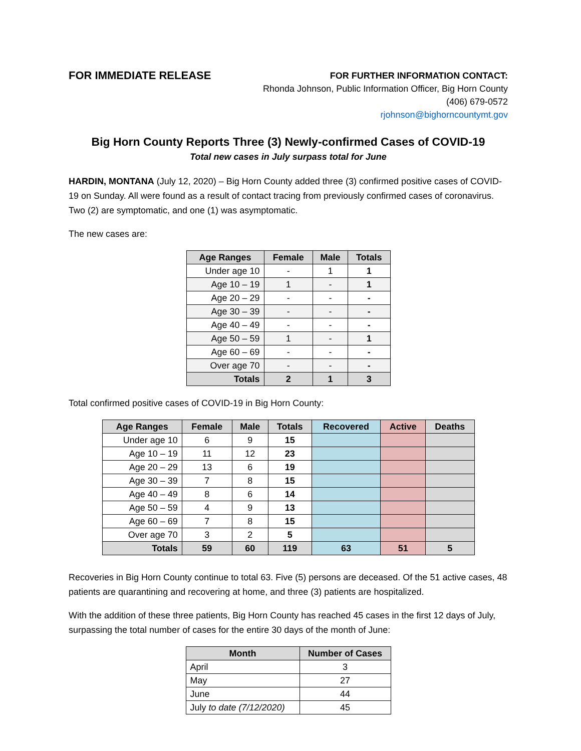FOR IMMEDIATE RELEASE
FOR FURTHER INFORMATION CONTACT:
Rhonda Johnson, Public Information Officer, Big Horn County
(406) 679-0572
rjohnson@bighorncountymt.gov
Big Horn County Reports Three (3) Newly-confirmed Cases of COVID-19
Total new cases in July surpass total for June
HARDIN, MONTANA (July 12, 2020) – Big Horn County added three (3) confirmed positive cases of COVID-19 on Sunday. All were found as a result of contact tracing from previously confirmed cases of coronavirus. Two (2) are symptomatic, and one (1) was asymptomatic.
The new cases are:
| Age Ranges | Female | Male | Totals |
| --- | --- | --- | --- |
| Under age 10 | - | 1 | 1 |
| Age 10 – 19 | 1 | - | 1 |
| Age 20 – 29 | - | - | - |
| Age 30 – 39 | - | - | - |
| Age 40 – 49 | - | - | - |
| Age 50 – 59 | 1 | - | 1 |
| Age 60 – 69 | - | - | - |
| Over age 70 | - | - | - |
| Totals | 2 | 1 | 3 |
Total confirmed positive cases of COVID-19 in Big Horn County:
| Age Ranges | Female | Male | Totals | Recovered | Active | Deaths |
| --- | --- | --- | --- | --- | --- | --- |
| Under age 10 | 6 | 9 | 15 | | | |
| Age 10 – 19 | 11 | 12 | 23 | | | |
| Age 20 – 29 | 13 | 6 | 19 | | | |
| Age 30 – 39 | 7 | 8 | 15 | | | |
| Age 40 – 49 | 8 | 6 | 14 | | | |
| Age 50 – 59 | 4 | 9 | 13 | | | |
| Age 60 – 69 | 7 | 8 | 15 | | | |
| Over age 70 | 3 | 2 | 5 | | | |
| Totals | 59 | 60 | 119 | 63 | 51 | 5 |
Recoveries in Big Horn County continue to total 63. Five (5) persons are deceased. Of the 51 active cases, 48 patients are quarantining and recovering at home, and three (3) patients are hospitalized.
With the addition of these three patients, Big Horn County has reached 45 cases in the first 12 days of July, surpassing the total number of cases for the entire 30 days of the month of June:
| Month | Number of Cases |
| --- | --- |
| April | 3 |
| May | 27 |
| June | 44 |
| July to date (7/12/2020) | 45 |